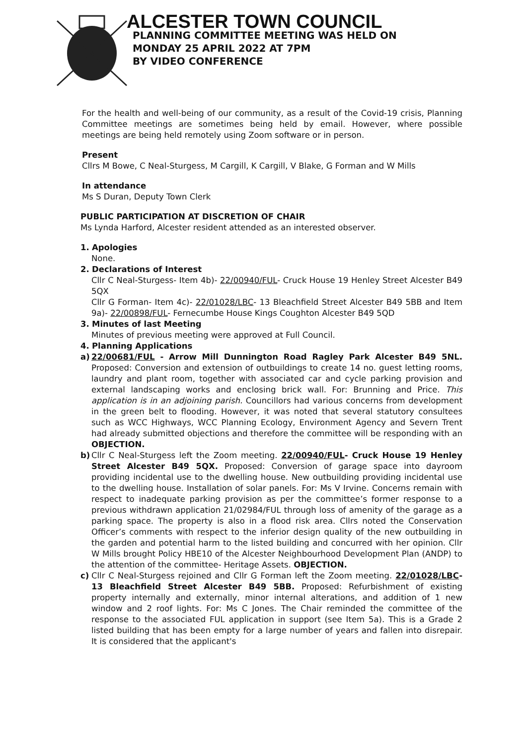ALCESTER TOWN COUNCIL
PLANNING COMMITTEE MEETING WAS HELD ON
MONDAY 25 APRIL 2022 AT 7PM
BY VIDEO CONFERENCE
For the health and well-being of our community, as a result of the Covid-19 crisis, Planning Committee meetings are sometimes being held by email. However, where possible meetings are being held remotely using Zoom software or in person.
Present
Cllrs M Bowe, C Neal-Sturgess, M Cargill, K Cargill, V Blake, G Forman and W Mills
In attendance
Ms S Duran, Deputy Town Clerk
PUBLIC PARTICIPATION AT DISCRETION OF CHAIR
Ms Lynda Harford, Alcester resident attended as an interested observer.
1. Apologies
None.
2. Declarations of Interest
Cllr C Neal-Sturgess- Item 4b)- 22/00940/FUL- Cruck House 19 Henley Street Alcester B49 5QX
Cllr G Forman- Item 4c)- 22/01028/LBC- 13 Bleachfield Street Alcester B49 5BB and Item 9a)- 22/00898/FUL- Fernecumbe House Kings Coughton Alcester B49 5QD
3. Minutes of last Meeting
Minutes of previous meeting were approved at Full Council.
4. Planning Applications
a) 22/00681/FUL - Arrow Mill Dunnington Road Ragley Park Alcester B49 5NL. Proposed: Conversion and extension of outbuildings to create 14 no. guest letting rooms, laundry and plant room, together with associated car and cycle parking provision and external landscaping works and enclosing brick wall. For: Brunning and Price. This application is in an adjoining parish. Councillors had various concerns from development in the green belt to flooding. However, it was noted that several statutory consultees such as WCC Highways, WCC Planning Ecology, Environment Agency and Severn Trent had already submitted objections and therefore the committee will be responding with an OBJECTION.
b) Cllr C Neal-Sturgess left the Zoom meeting. 22/00940/FUL- Cruck House 19 Henley Street Alcester B49 5QX. Proposed: Conversion of garage space into dayroom providing incidental use to the dwelling house. New outbuilding providing incidental use to the dwelling house. Installation of solar panels. For: Ms V Irvine. Concerns remain with respect to inadequate parking provision as per the committee’s former response to a previous withdrawn application 21/02984/FUL through loss of amenity of the garage as a parking space. The property is also in a flood risk area. Cllrs noted the Conservation Officer’s comments with respect to the inferior design quality of the new outbuilding in the garden and potential harm to the listed building and concurred with her opinion. Cllr W Mills brought Policy HBE10 of the Alcester Neighbourhood Development Plan (ANDP) to the attention of the committee- Heritage Assets. OBJECTION.
c) Cllr C Neal-Sturgess rejoined and Cllr G Forman left the Zoom meeting. 22/01028/LBC- 13 Bleachfield Street Alcester B49 5BB. Proposed: Refurbishment of existing property internally and externally, minor internal alterations, and addition of 1 new window and 2 roof lights. For: Ms C Jones. The Chair reminded the committee of the response to the associated FUL application in support (see Item 5a). This is a Grade 2 listed building that has been empty for a large number of years and fallen into disrepair. It is considered that the applicant's